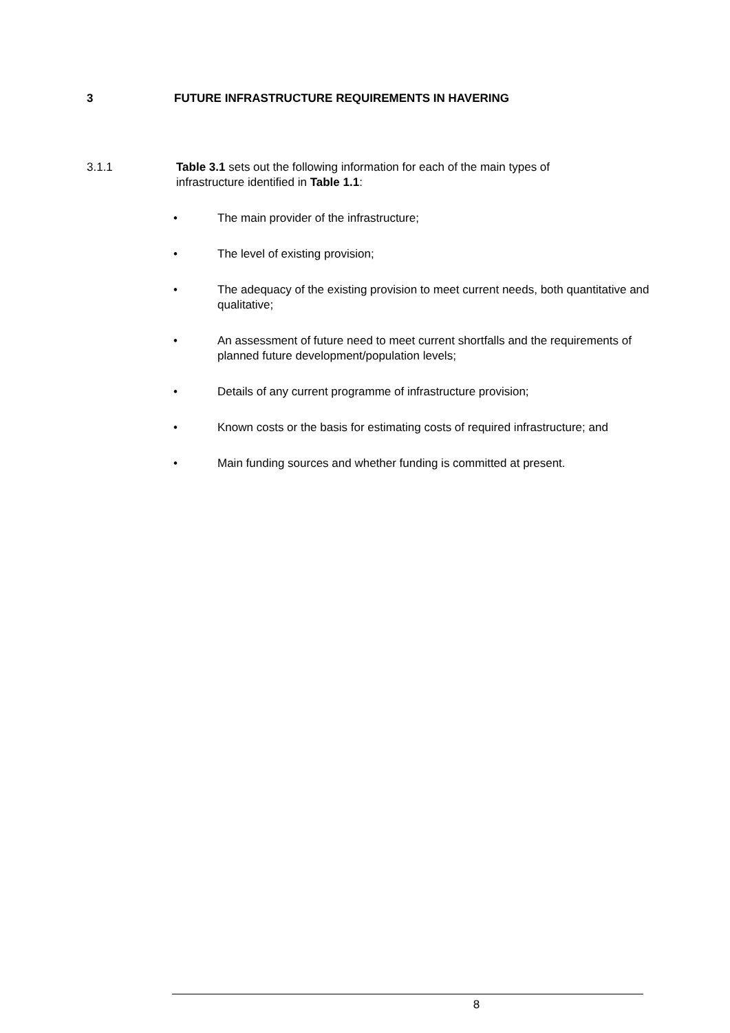3 FUTURE INFRASTRUCTURE REQUIREMENTS IN HAVERING
3.1.1 Table 3.1 sets out the following information for each of the main types of infrastructure identified in Table 1.1:
• The main provider of the infrastructure;
• The level of existing provision;
• The adequacy of the existing provision to meet current needs, both quantitative and qualitative;
• An assessment of future need to meet current shortfalls and the requirements of planned future development/population levels;
• Details of any current programme of infrastructure provision;
• Known costs or the basis for estimating costs of required infrastructure; and
• Main funding sources and whether funding is committed at present.
8